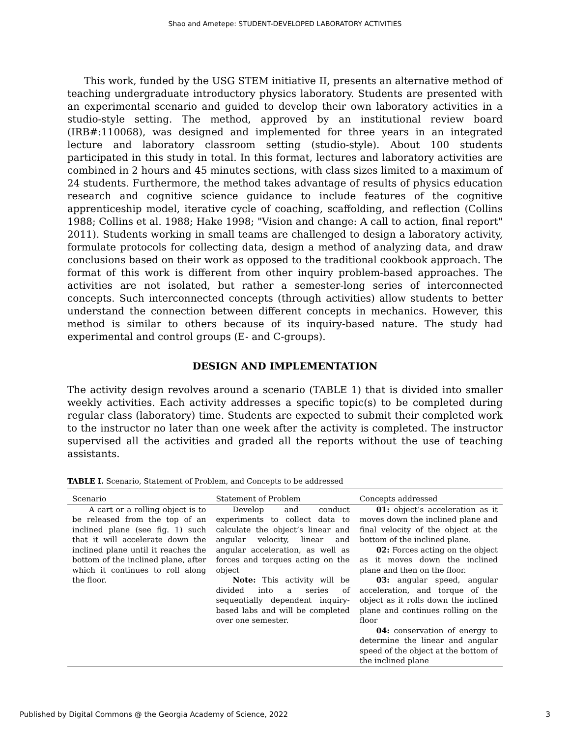Shao and Ametepe: STUDENT-DEVELOPED LABORATORY ACTIVITIES
This work, funded by the USG STEM initiative II, presents an alternative method of teaching undergraduate introductory physics laboratory. Students are presented with an experimental scenario and guided to develop their own laboratory activities in a studio-style setting. The method, approved by an institutional review board (IRB#:110068), was designed and implemented for three years in an integrated lecture and laboratory classroom setting (studio-style). About 100 students participated in this study in total. In this format, lectures and laboratory activities are combined in 2 hours and 45 minutes sections, with class sizes limited to a maximum of 24 students. Furthermore, the method takes advantage of results of physics education research and cognitive science guidance to include features of the cognitive apprenticeship model, iterative cycle of coaching, scaffolding, and reflection (Collins 1988; Collins et al. 1988; Hake 1998; "Vision and change: A call to action, final report" 2011). Students working in small teams are challenged to design a laboratory activity, formulate protocols for collecting data, design a method of analyzing data, and draw conclusions based on their work as opposed to the traditional cookbook approach. The format of this work is different from other inquiry problem-based approaches. The activities are not isolated, but rather a semester-long series of interconnected concepts. Such interconnected concepts (through activities) allow students to better understand the connection between different concepts in mechanics. However, this method is similar to others because of its inquiry-based nature. The study had experimental and control groups (E- and C-groups).
DESIGN AND IMPLEMENTATION
The activity design revolves around a scenario (TABLE 1) that is divided into smaller weekly activities. Each activity addresses a specific topic(s) to be completed during regular class (laboratory) time. Students are expected to submit their completed work to the instructor no later than one week after the activity is completed. The instructor supervised all the activities and graded all the reports without the use of teaching assistants.
TABLE I. Scenario, Statement of Problem, and Concepts to be addressed
| Scenario | Statement of Problem | Concepts addressed |
| --- | --- | --- |
| A cart or a rolling object is to be released from the top of an inclined plane (see fig. 1) such that it will accelerate down the inclined plane until it reaches the bottom of the inclined plane, after which it continues to roll along the floor. | Develop and conduct experiments to collect data to calculate the object’s linear and angular velocity, linear and angular acceleration, as well as forces and torques acting on the object Note: This activity will be divided into a series of sequentially dependent inquiry-based labs and will be completed over one semester. | 01: object’s acceleration as it moves down the inclined plane and final velocity of the object at the bottom of the inclined plane. 02: Forces acting on the object as it moves down the inclined plane and then on the floor. 03: angular speed, angular acceleration, and torque of the object as it rolls down the inclined plane and continues rolling on the floor 04: conservation of energy to determine the linear and angular speed of the object at the bottom of the inclined plane |
Published by Digital Commons @ the Georgia Academy of Science, 2022 3